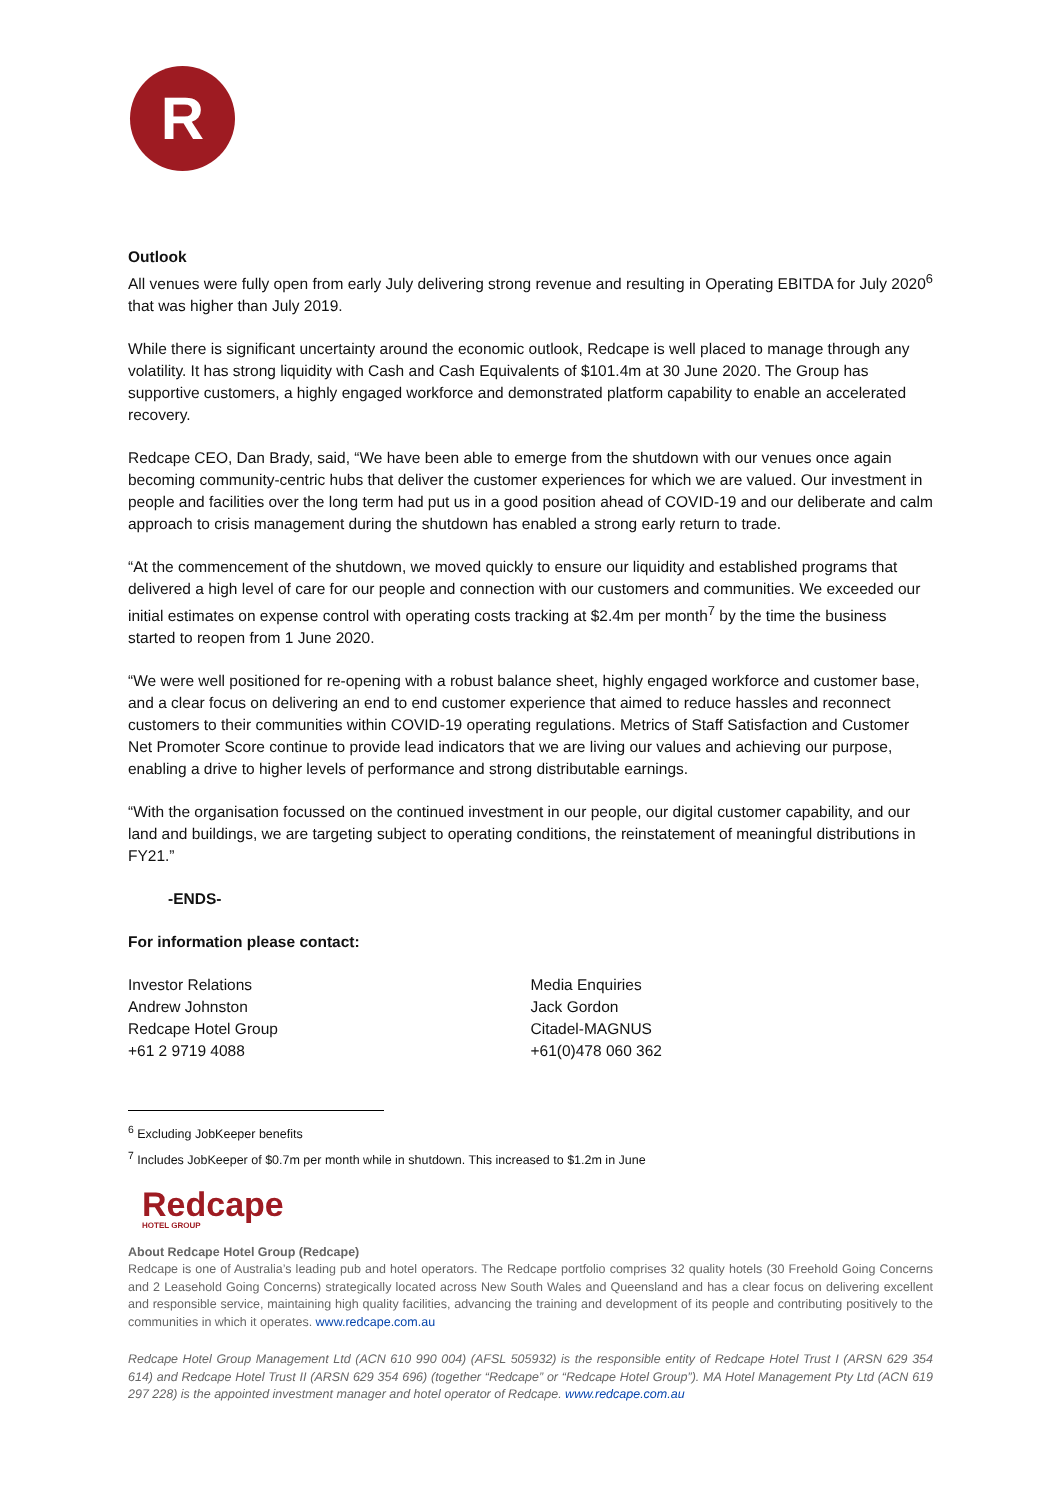R
Outlook
All venues were fully open from early July delivering strong revenue and resulting in Operating EBITDA for July 2020<sup>6</sup> that was higher than July 2019.
While there is significant uncertainty around the economic outlook, Redcape is well placed to manage through any volatility. It has strong liquidity with Cash and Cash Equivalents of $101.4m at 30 June 2020. The Group has supportive customers, a highly engaged workforce and demonstrated platform capability to enable an accelerated recovery.
Redcape CEO, Dan Brady, said, “We have been able to emerge from the shutdown with our venues once again becoming community-centric hubs that deliver the customer experiences for which we are valued. Our investment in people and facilities over the long term had put us in a good position ahead of COVID-19 and our deliberate and calm approach to crisis management during the shutdown has enabled a strong early return to trade.
“At the commencement of the shutdown, we moved quickly to ensure our liquidity and established programs that delivered a high level of care for our people and connection with our customers and communities. We exceeded our initial estimates on expense control with operating costs tracking at $2.4m per month<sup>7</sup> by the time the business started to reopen from 1 June 2020.
“We were well positioned for re-opening with a robust balance sheet, highly engaged workforce and customer base, and a clear focus on delivering an end to end customer experience that aimed to reduce hassles and reconnect customers to their communities within COVID-19 operating regulations. Metrics of Staff Satisfaction and Customer Net Promoter Score continue to provide lead indicators that we are living our values and achieving our purpose, enabling a drive to higher levels of performance and strong distributable earnings.
“With the organisation focussed on the continued investment in our people, our digital customer capability, and our land and buildings, we are targeting subject to operating conditions, the reinstatement of meaningful distributions in FY21.”
-ENDS-
For information please contact:
Investor Relations
Andrew Johnston
Redcape Hotel Group
+61 2 9719 4088
Media Enquiries
Jack Gordon
Citadel-MAGNUS
+61(0)478 060 362
<sup>6</sup> Excluding JobKeeper benefits
<sup>7</sup> Includes JobKeeper of $0.7m per month while in shutdown. This increased to $1.2m in June
Redcape
HOTEL GROUP
About Redcape Hotel Group (Redcape)
Redcape is one of Australia’s leading pub and hotel operators. The Redcape portfolio comprises 32 quality hotels (30 Freehold Going Concerns and 2 Leasehold Going Concerns) strategically located across New South Wales and Queensland and has a clear focus on delivering excellent and responsible service, maintaining high quality facilities, advancing the training and development of its people and contributing positively to the communities in which it operates. www.redcape.com.au
Redcape Hotel Group Management Ltd (ACN 610 990 004) (AFSL 505932) is the responsible entity of Redcape Hotel Trust I (ARSN 629 354 614) and Redcape Hotel Trust II (ARSN 629 354 696) (together “Redcape” or “Redcape Hotel Group”). MA Hotel Management Pty Ltd (ACN 619 297 228) is the appointed investment manager and hotel operator of Redcape. www.redcape.com.au